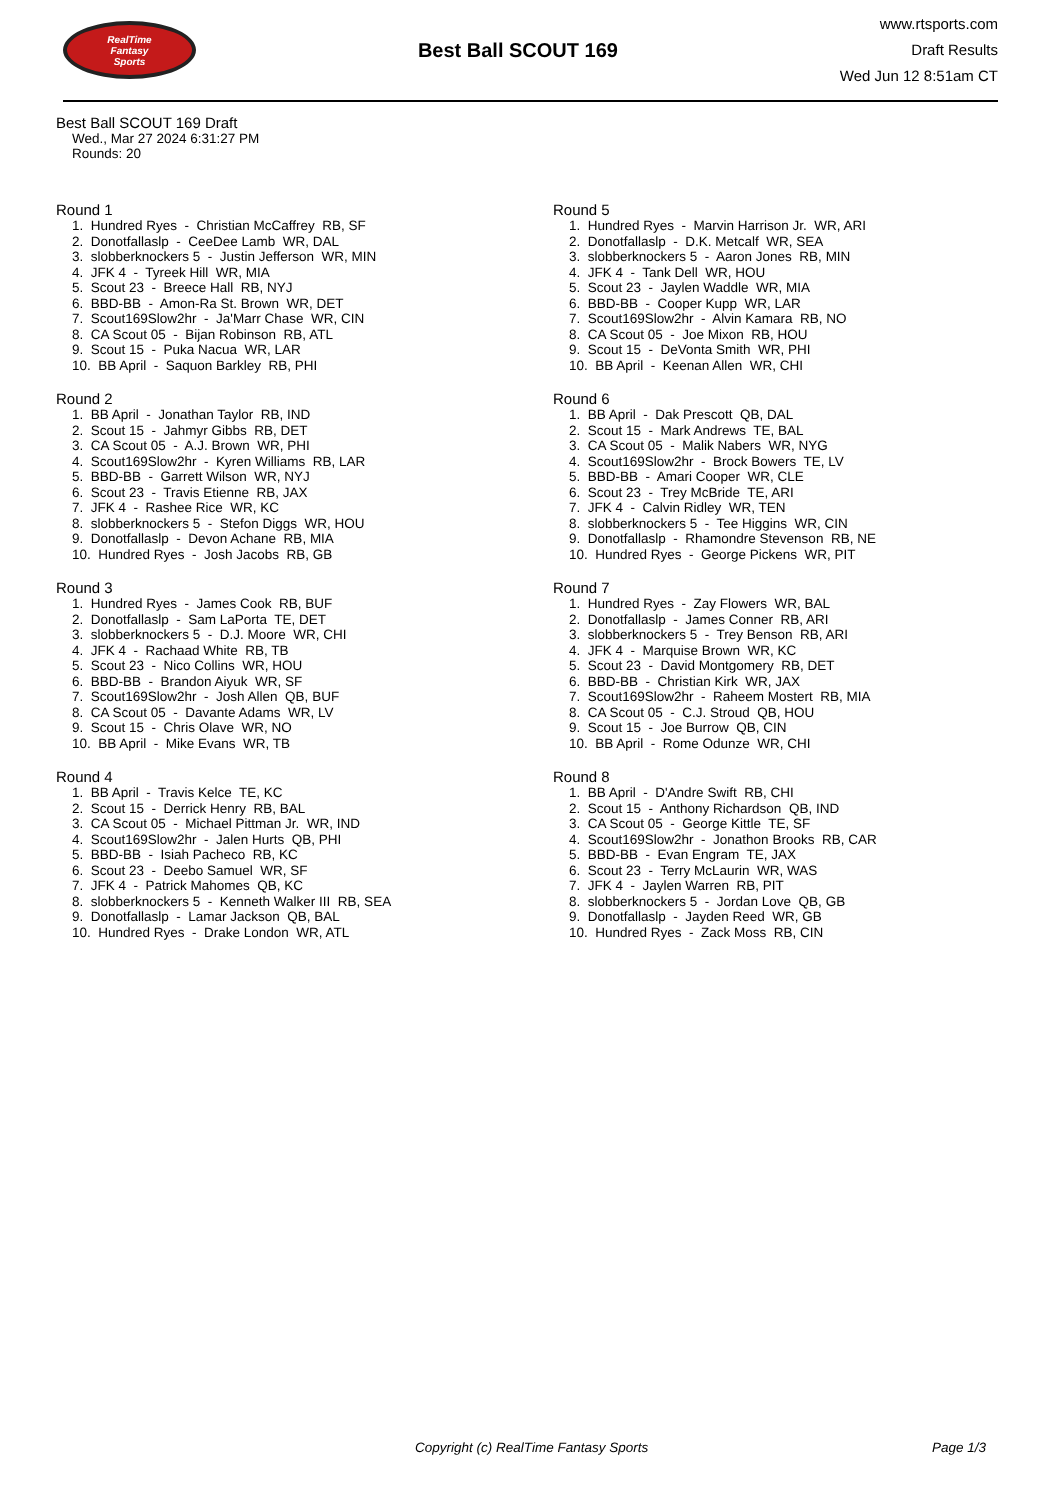RealTime
Fantasy
Sports
Best Ball SCOUT 169
www.rtsports.com
Draft Results
Wed Jun 12 8:51am CT
Best Ball SCOUT 169 Draft
Wed., Mar 27 2024 6:31:27 PM
Rounds: 20
Round 1
1. Hundred Ryes - Christian McCaffrey RB, SF 2. Donotfallaslp - CeeDee Lamb WR, DAL 3. slobberknockers 5 - Justin Jefferson WR, MIN 4. JFK 4 - Tyreek Hill WR, MIA 5. Scout 23 - Breece Hall RB, NYJ 6. BBD-BB - Amon-Ra St. Brown WR, DET 7. Scout169Slow2hr - Ja'Marr Chase WR, CIN 8. CA Scout 05 - Bijan Robinson RB, ATL 9. Scout 15 - Puka Nacua WR, LAR 10. BB April - Saquon Barkley RB, PHI
Round 2
1. BB April - Jonathan Taylor RB, IND 2. Scout 15 - Jahmyr Gibbs RB, DET 3. CA Scout 05 - A.J. Brown WR, PHI 4. Scout169Slow2hr - Kyren Williams RB, LAR 5. BBD-BB - Garrett Wilson WR, NYJ 6. Scout 23 - Travis Etienne RB, JAX 7. JFK 4 - Rashee Rice WR, KC 8. slobberknockers 5 - Stefon Diggs WR, HOU 9. Donotfallaslp - Devon Achane RB, MIA 10. Hundred Ryes - Josh Jacobs RB, GB
Round 3
1. Hundred Ryes - James Cook RB, BUF 2. Donotfallaslp - Sam LaPorta TE, DET 3. slobberknockers 5 - D.J. Moore WR, CHI 4. JFK 4 - Rachaad White RB, TB 5. Scout 23 - Nico Collins WR, HOU 6. BBD-BB - Brandon Aiyuk WR, SF 7. Scout169Slow2hr - Josh Allen QB, BUF 8. CA Scout 05 - Davante Adams WR, LV 9. Scout 15 - Chris Olave WR, NO 10. BB April - Mike Evans WR, TB
Round 4
1. BB April - Travis Kelce TE, KC 2. Scout 15 - Derrick Henry RB, BAL 3. CA Scout 05 - Michael Pittman Jr. WR, IND 4. Scout169Slow2hr - Jalen Hurts QB, PHI 5. BBD-BB - Isiah Pacheco RB, KC 6. Scout 23 - Deebo Samuel WR, SF 7. JFK 4 - Patrick Mahomes QB, KC 8. slobberknockers 5 - Kenneth Walker III RB, SEA 9. Donotfallaslp - Lamar Jackson QB, BAL 10. Hundred Ryes - Drake London WR, ATL
Round 5
1. Hundred Ryes - Marvin Harrison Jr. WR, ARI 2. Donotfallaslp - D.K. Metcalf WR, SEA 3. slobberknockers 5 - Aaron Jones RB, MIN 4. JFK 4 - Tank Dell WR, HOU 5. Scout 23 - Jaylen Waddle WR, MIA 6. BBD-BB - Cooper Kupp WR, LAR 7. Scout169Slow2hr - Alvin Kamara RB, NO 8. CA Scout 05 - Joe Mixon RB, HOU 9. Scout 15 - DeVonta Smith WR, PHI 10. BB April - Keenan Allen WR, CHI
Round 6
1. BB April - Dak Prescott QB, DAL 2. Scout 15 - Mark Andrews TE, BAL 3. CA Scout 05 - Malik Nabers WR, NYG 4. Scout169Slow2hr - Brock Bowers TE, LV 5. BBD-BB - Amari Cooper WR, CLE 6. Scout 23 - Trey McBride TE, ARI 7. JFK 4 - Calvin Ridley WR, TEN 8. slobberknockers 5 - Tee Higgins WR, CIN 9. Donotfallaslp - Rhamondre Stevenson RB, NE 10. Hundred Ryes - George Pickens WR, PIT
Round 7
1. Hundred Ryes - Zay Flowers WR, BAL 2. Donotfallaslp - James Conner RB, ARI 3. slobberknockers 5 - Trey Benson RB, ARI 4. JFK 4 - Marquise Brown WR, KC 5. Scout 23 - David Montgomery RB, DET 6. BBD-BB - Christian Kirk WR, JAX 7. Scout169Slow2hr - Raheem Mostert RB, MIA 8. CA Scout 05 - C.J. Stroud QB, HOU 9. Scout 15 - Joe Burrow QB, CIN 10. BB April - Rome Odunze WR, CHI
Round 8
1. BB April - D'Andre Swift RB, CHI 2. Scout 15 - Anthony Richardson QB, IND 3. CA Scout 05 - George Kittle TE, SF 4. Scout169Slow2hr - Jonathon Brooks RB, CAR 5. BBD-BB - Evan Engram TE, JAX 6. Scout 23 - Terry McLaurin WR, WAS 7. JFK 4 - Jaylen Warren RB, PIT 8. slobberknockers 5 - Jordan Love QB, GB 9. Donotfallaslp - Jayden Reed WR, GB 10. Hundred Ryes - Zack Moss RB, CIN
Copyright (c) RealTime Fantasy Sports Page 1/3